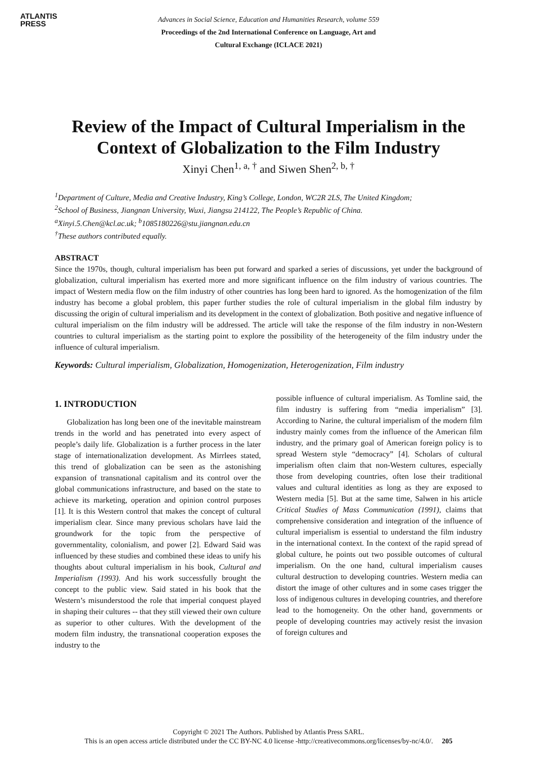ATLANTIS
PRESS
Advances in Social Science, Education and Humanities Research, volume 559
Proceedings of the 2nd International Conference on Language, Art and
Cultural Exchange (ICLACE 2021)
Review of the Impact of Cultural Imperialism in the Context of Globalization to the Film Industry
Xinyi Chen<sup>1, a, †</sup> and Siwen Shen<sup>2, b, †</sup>
<sup>1</sup> Department of Culture, Media and Creative Industry, King’s College, London, WC2R 2LS, The United Kingdom;
<sup>2</sup> School of Business, Jiangnan University, Wuxi, Jiangsu 214122, The People’s Republic of China.
<sup>a</sup> Xinyi.5.Chen@kcl.ac.uk; <sup>b</sup>1085180226@stu.jiangnan.edu.cn
<sup>†</sup> These authors contributed equally.
ABSTRACT
Since the 1970s, though, cultural imperialism has been put forward and sparked a series of discussions, yet under the background of globalization, cultural imperialism has exerted more and more significant influence on the film industry of various countries. The impact of Western media flow on the film industry of other countries has long been hard to ignored. As the homogenization of the film industry has become a global problem, this paper further studies the role of cultural imperialism in the global film industry by discussing the origin of cultural imperialism and its development in the context of globalization. Both positive and negative influence of cultural imperialism on the film industry will be addressed. The article will take the response of the film industry in non-Western countries to cultural imperialism as the starting point to explore the possibility of the heterogeneity of the film industry under the influence of cultural imperialism.
Keywords: Cultural imperialism, Globalization, Homogenization, Heterogenization, Film industry
1. INTRODUCTION
Globalization has long been one of the inevitable mainstream trends in the world and has penetrated into every aspect of people’s daily life. Globalization is a further process in the later stage of internationalization development. As Mirrlees stated, this trend of globalization can be seen as the astonishing expansion of transnational capitalism and its control over the global communications infrastructure, and based on the state to achieve its marketing, operation and opinion control purposes [1]. It is this Western control that makes the concept of cultural imperialism clear. Since many previous scholars have laid the groundwork for the topic from the perspective of governmentality, colonialism, and power [2]. Edward Said was influenced by these studies and combined these ideas to unify his thoughts about cultural imperialism in his book, Cultural and Imperialism (1993). And his work successfully brought the concept to the public view. Said stated in his book that the Western’s misunderstood the role that imperial conquest played in shaping their cultures -- that they still viewed their own culture as superior to other cultures. With the development of the modern film industry, the transnational cooperation exposes the industry to the
possible influence of cultural imperialism. As Tomline said, the film industry is suffering from “media imperialism” [3]. According to Narine, the cultural imperialism of the modern film industry mainly comes from the influence of the American film industry, and the primary goal of American foreign policy is to spread Western style “democracy” [4]. Scholars of cultural imperialism often claim that non-Western cultures, especially those from developing countries, often lose their traditional values and cultural identities as long as they are exposed to Western media [5]. But at the same time, Salwen in his article Critical Studies of Mass Communication (1991), claims that comprehensive consideration and integration of the influence of cultural imperialism is essential to understand the film industry in the international context. In the context of the rapid spread of global culture, he points out two possible outcomes of cultural imperialism. On the one hand, cultural imperialism causes cultural destruction to developing countries. Western media can distort the image of other cultures and in some cases trigger the loss of indigenous cultures in developing countries, and therefore lead to the homogeneity. On the other hand, governments or people of developing countries may actively resist the invasion of foreign cultures and
Copyright © 2021 The Authors. Published by Atlantis Press SARL.
This is an open access article distributed under the CC BY-NC 4.0 license -http://creativecommons.org/licenses/by-nc/4.0/. 205